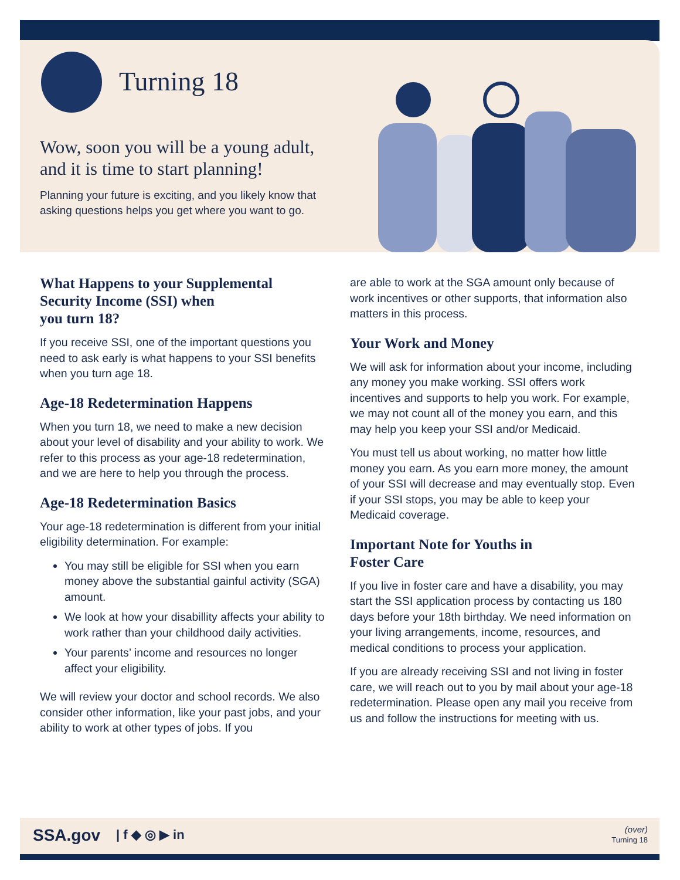Turning 18
Wow, soon you will be a young adult,
and it is time to start planning!
Planning your future is exciting, and you likely know that asking questions helps you get where you want to go.
What Happens to your Supplemental Security Income (SSI) when
you turn 18?
If you receive SSI, one of the important questions you need to ask early is what happens to your SSI benefits when you turn age 18.
Age-18 Redetermination Happens
When you turn 18, we need to make a new decision about your level of disability and your ability to work. We refer to this process as your age-18 redetermination, and we are here to help you through the process.
Age-18 Redetermination Basics
Your age-18 redetermination is different from your initial eligibility determination. For example:
You may still be eligible for SSI when you earn money above the substantial gainful activity (SGA) amount.
We look at how your disabillity affects your ability to work rather than your childhood daily activities.
Your parents’ income and resources no longer affect your eligibility.
We will review your doctor and school records. We also consider other information, like your past jobs, and your ability to work at other types of jobs. If you
are able to work at the SGA amount only because of work incentives or other supports, that information also matters in this process.
Your Work and Money
We will ask for information about your income, including any money you make working. SSI offers work incentives and supports to help you work. For example, we may not count all of the money you earn, and this may help you keep your SSI and/or Medicaid.
You must tell us about working, no matter how little money you earn. As you earn more money, the amount of your SSI will decrease and may eventually stop. Even if your SSI stops, you may be able to keep your Medicaid coverage.
Important Note for Youths in
Foster Care
If you live in foster care and have a disability, you may start the SSI application process by contacting us 180 days before your 18th birthday. We need information on your living arrangements, income, resources, and medical conditions to process your application.
If you are already receiving SSI and not living in foster care, we will reach out to you by mail about your age-18 redetermination. Please open any mail you receive from us and follow the instructions for meeting with us.
SSA.gov | f ◆ ◎ ▶ in
(over)
Turning 18